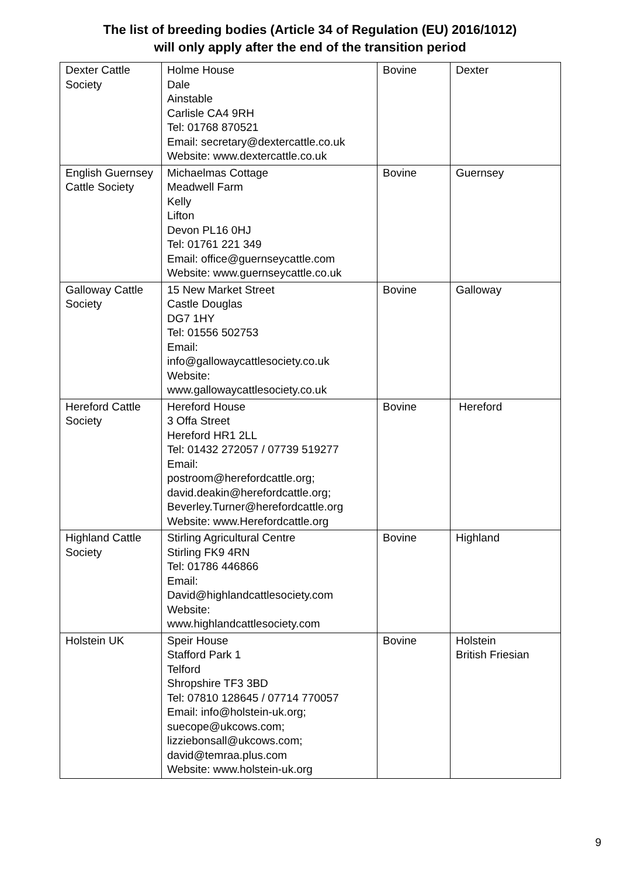The list of breeding bodies (Article 34 of Regulation (EU) 2016/1012)
will only apply after the end of the transition period
| Dexter Cattle Society | Holme House Dale Ainstable Carlisle CA4 9RH Tel: 01768 870521 Email: secretary@dextercattle.co.uk Website: www.dextercattle.co.uk | Bovine | Dexter |
| English Guernsey Cattle Society | Michaelmas Cottage Meadwell Farm Kelly Lifton Devon PL16 0HJ Tel: 01761 221 349 Email: office@guernseycattle.com Website: www.guernseycattle.co.uk | Bovine | Guernsey |
| Galloway Cattle Society | 15 New Market Street Castle Douglas DG7 1HY Tel: 01556 502753 Email: info@gallowaycattlesociety.co.uk Website: www.gallowaycattlesociety.co.uk | Bovine | Galloway |
| Hereford Cattle Society | Hereford House 3 Offa Street Hereford HR1 2LL Tel: 01432 272057 / 07739 519277 Email: postroom@herefordcattle.org; david.deakin@herefordcattle.org; Beverley.Turner@herefordcattle.org Website: www.Herefordcattle.org | Bovine | Hereford |
| Highland Cattle Society | Stirling Agricultural Centre Stirling FK9 4RN Tel: 01786 446866 Email: David@highlandcattlesociety.com Website: www.highlandcattlesociety.com | Bovine | Highland |
| Holstein UK | Speir House Stafford Park 1 Telford Shropshire TF3 3BD Tel: 07810 128645 / 07714 770057 Email: info@holstein-uk.org; suecope@ukcows.com; lizziebonsall@ukcows.com; david@temraa.plus.com Website: www.holstein-uk.org | Bovine | Holstein British Friesian |
9